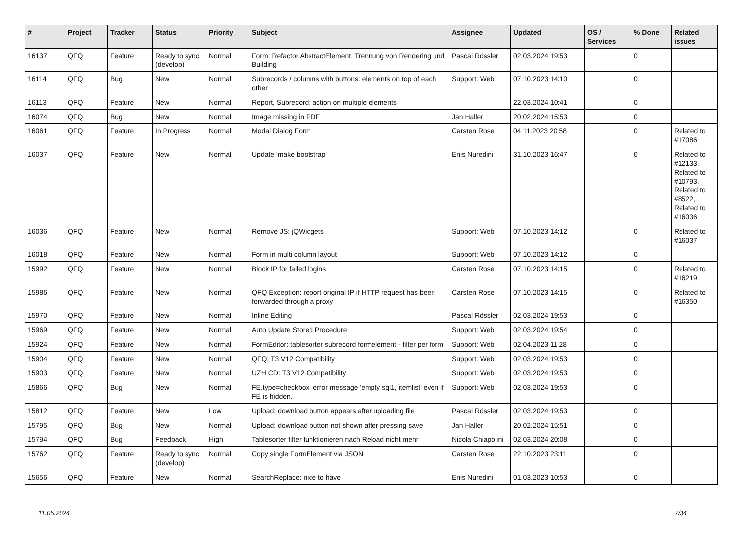| # | Project | Tracker | Status | Priority | Subject | Assignee | Updated | OS / Services | % Done | Related issues |
| --- | --- | --- | --- | --- | --- | --- | --- | --- | --- | --- |
| 16137 | QFQ | Feature | Ready to sync (develop) | Normal | Form: Refactor AbstractElement, Trennung von Rendering und Building | Pascal Rössler | 02.03.2024 19:53 | | 0 | |
| 16114 | QFQ | Bug | New | Normal | Subrecords / columns with buttons: elements on top of each other | Support: Web | 07.10.2023 14:10 | | 0 | |
| 16113 | QFQ | Feature | New | Normal | Report, Subrecord: action on multiple elements | | 22.03.2024 10:41 | | 0 | |
| 16074 | QFQ | Bug | New | Normal | Image missing in PDF | Jan Haller | 20.02.2024 15:53 | | 0 | |
| 16061 | QFQ | Feature | In Progress | Normal | Modal Dialog Form | Carsten Rose | 04.11.2023 20:58 | | 0 | Related to #17086 |
| 16037 | QFQ | Feature | New | Normal | Update 'make bootstrap' | Enis Nuredini | 31.10.2023 16:47 | | 0 | Related to #12133, Related to #10793, Related to #8522, Related to #16036 |
| 16036 | QFQ | Feature | New | Normal | Remove JS: jQWidgets | Support: Web | 07.10.2023 14:12 | | 0 | Related to #16037 |
| 16018 | QFQ | Feature | New | Normal | Form in multi column layout | Support: Web | 07.10.2023 14:12 | | 0 | |
| 15992 | QFQ | Feature | New | Normal | Block IP for failed logins | Carsten Rose | 07.10.2023 14:15 | | 0 | Related to #16219 |
| 15986 | QFQ | Feature | New | Normal | QFQ Exception: report original IP if HTTP request has been forwarded through a proxy | Carsten Rose | 07.10.2023 14:15 | | 0 | Related to #16350 |
| 15970 | QFQ | Feature | New | Normal | Inline Editing | Pascal Rössler | 02.03.2024 19:53 | | 0 | |
| 15969 | QFQ | Feature | New | Normal | Auto Update Stored Procedure | Support: Web | 02.03.2024 19:54 | | 0 | |
| 15924 | QFQ | Feature | New | Normal | FormEditor: tablesorter subrecord formelement - filter per form | Support: Web | 02.04.2023 11:28 | | 0 | |
| 15904 | QFQ | Feature | New | Normal | QFQ: T3 V12 Compatibility | Support: Web | 02.03.2024 19:53 | | 0 | |
| 15903 | QFQ | Feature | New | Normal | UZH CD: T3 V12 Compatibility | Support: Web | 02.03.2024 19:53 | | 0 | |
| 15866 | QFQ | Bug | New | Normal | FE.type=checkbox: error message 'empty sql1, itemlist' even if FE is hidden. | Support: Web | 02.03.2024 19:53 | | 0 | |
| 15812 | QFQ | Feature | New | Low | Upload: download button appears after uploading file | Pascal Rössler | 02.03.2024 19:53 | | 0 | |
| 15795 | QFQ | Bug | New | Normal | Upload: download button not shown after pressing save | Jan Haller | 20.02.2024 15:51 | | 0 | |
| 15794 | QFQ | Bug | Feedback | High | Tablesorter filter funktionieren nach Reload nicht mehr | Nicola Chiapolini | 02.03.2024 20:08 | | 0 | |
| 15762 | QFQ | Feature | Ready to sync (develop) | Normal | Copy single FormElement via JSON | Carsten Rose | 22.10.2023 23:11 | | 0 | |
| 15656 | QFQ | Feature | New | Normal | SearchReplace: nice to have | Enis Nuredini | 01.03.2023 10:53 | | 0 | |
11.05.2024 7/34